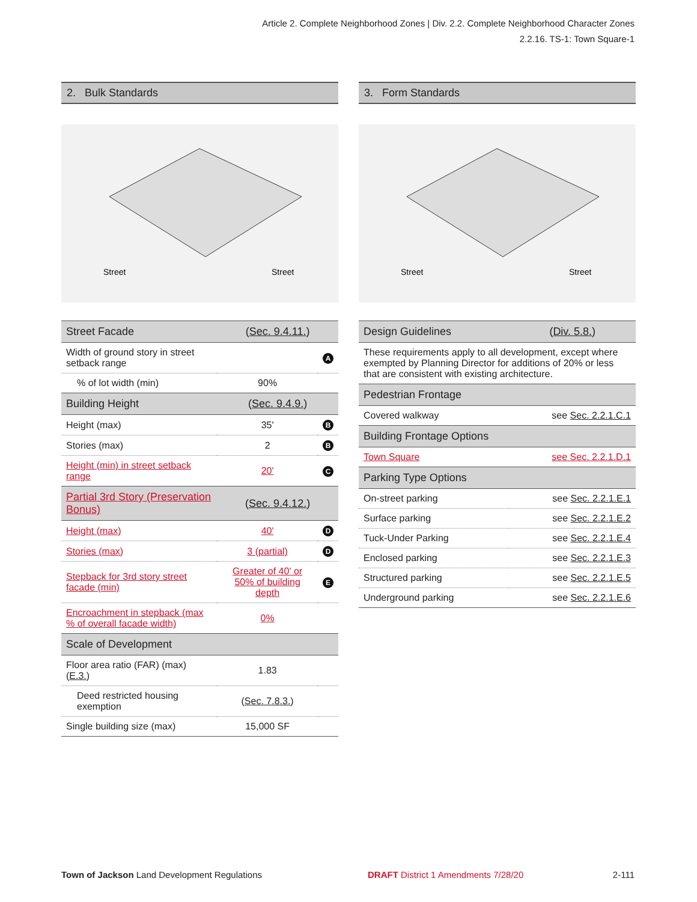Article 2. Complete Neighborhood Zones | Div. 2.2. Complete Neighborhood Character Zones
2.2.16. TS-1: Town Square-1
2. Bulk Standards
Street
Street
| Street Facade | ( Sec. 9.4.11. ) | |
| Width of ground story in street setback range | | A |
| % of lot width (min) | 90% | |
| Building Height | ( Sec. 9.4.9. ) | |
| Height (max) | 35' | B |
| Stories (max) | 2 | B |
| Height (min) in street setback range | 20' | C |
| Partial 3rd Story (Preservation Bonus) | ( Sec. 9.4.12. ) | |
| Height (max) | 40' | D |
| Stories (max) | 3 (partial) | D |
| Stepback for 3rd story street facade (min) | Greater of 40' or 50% of building depth | E |
| Encroachment in stepback (max % of overall facade width) | 0% | |
| Scale of Development | | |
| Floor area ratio (FAR) (max) ( E.3. ) | 1.83 | |
| Deed restricted housing exemption | ( Sec. 7.8.3. ) | |
| Single building size (max) | 15,000 SF | |
3. Form Standards
Street
Street
| Design Guidelines | ( Div. 5.8. ) |
| These requirements apply to all development, except where exempted by Planning Director for additions of 20% or less that are consistent with existing architecture. | |
| Pedestrian Frontage | |
| Covered walkway | see Sec. 2.2.1.C.1 |
| Building Frontage Options | |
| Town Square | see Sec. 2.2.1.D.1 |
| Parking Type Options | |
| On-street parking | see Sec. 2.2.1.E.1 |
| Surface parking | see Sec. 2.2.1.E.2 |
| Tuck-Under Parking | see Sec. 2.2.1.E.4 |
| Enclosed parking | see Sec. 2.2.1.E.3 |
| Structured parking | see Sec. 2.2.1.E.5 |
| Underground parking | see Sec. 2.2.1.E.6 |
Town of Jackson Land Development Regulations
DRAFT District 1 Amendments 7/28/20
2-111